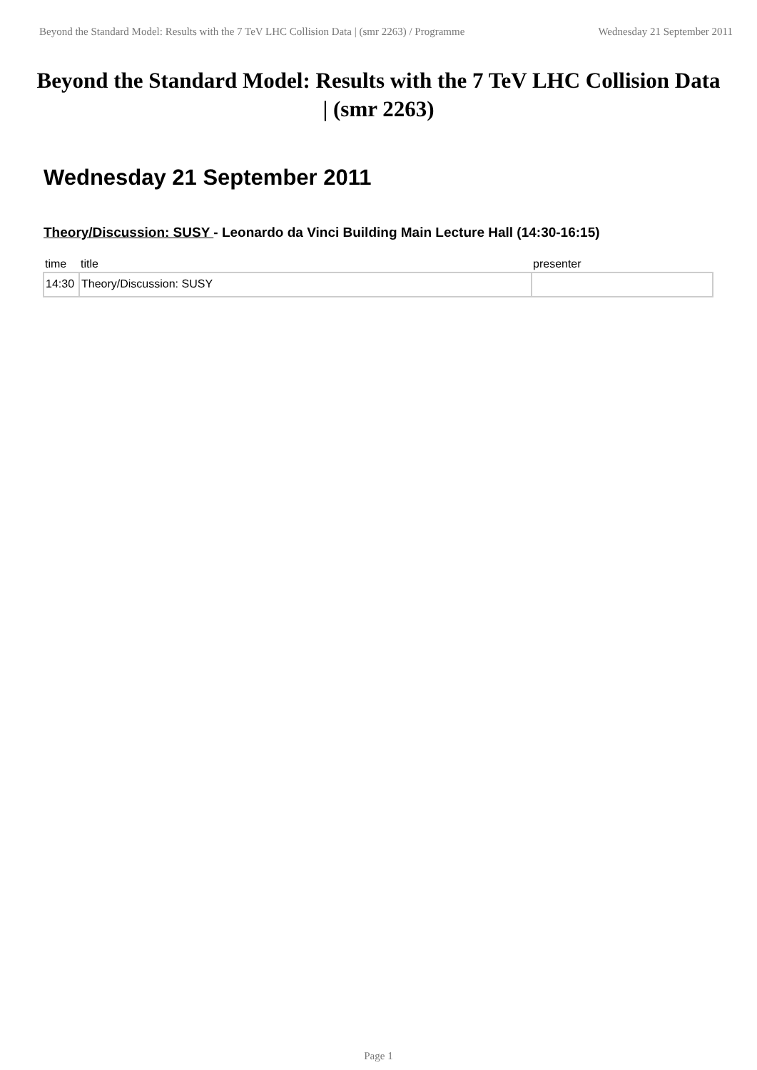Beyond the Standard Model: Results with the 7 TeV LHC Collision Data | (smr 2263) / Programme Wednesday 21 September 2011
Beyond the Standard Model: Results with the 7 TeV LHC Collision Data | (smr 2263)
Wednesday 21 September 2011
Theory/Discussion: SUSY - Leonardo da Vinci Building Main Lecture Hall (14:30-16:15)
| time | title | presenter |
| --- | --- | --- |
| 14:30 | Theory/Discussion: SUSY | |
Page 1